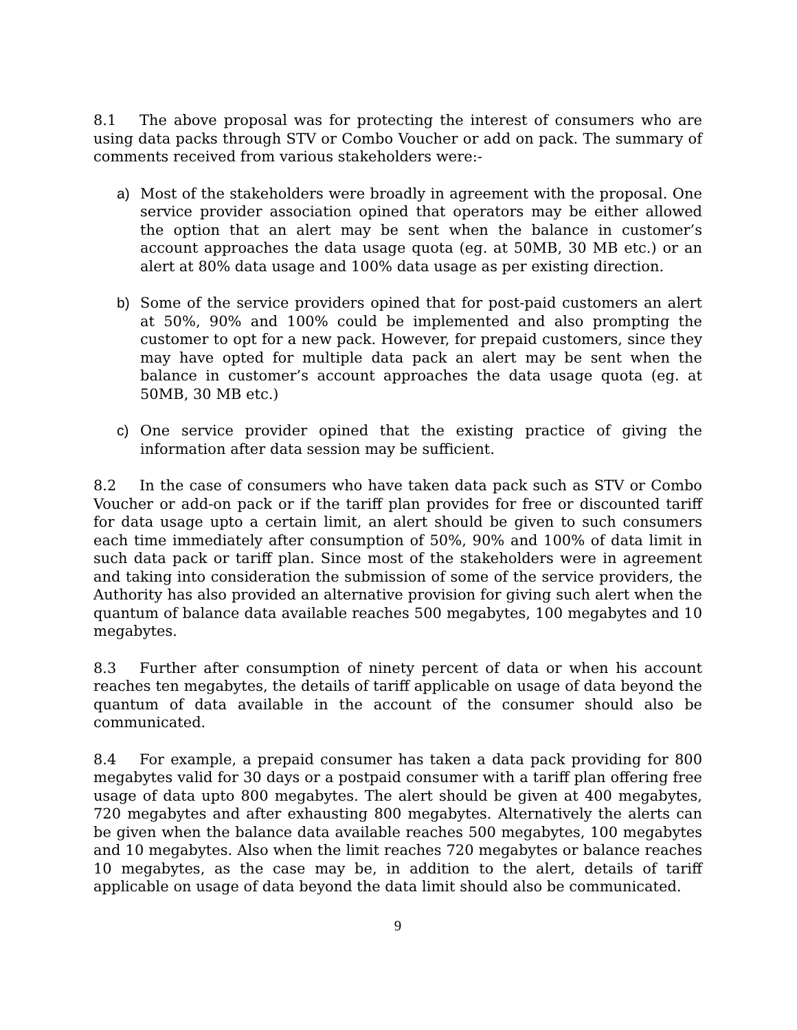8.1 The above proposal was for protecting the interest of consumers who are using data packs through STV or Combo Voucher or add on pack. The summary of comments received from various stakeholders were:-
a) Most of the stakeholders were broadly in agreement with the proposal. One service provider association opined that operators may be either allowed the option that an alert may be sent when the balance in customer’s account approaches the data usage quota (eg. at 50MB, 30 MB etc.) or an alert at 80% data usage and 100% data usage as per existing direction.
b) Some of the service providers opined that for post-paid customers an alert at 50%, 90% and 100% could be implemented and also prompting the customer to opt for a new pack. However, for prepaid customers, since they may have opted for multiple data pack an alert may be sent when the balance in customer’s account approaches the data usage quota (eg. at 50MB, 30 MB etc.)
c) One service provider opined that the existing practice of giving the information after data session may be sufficient.
8.2 In the case of consumers who have taken data pack such as STV or Combo Voucher or add-on pack or if the tariff plan provides for free or discounted tariff for data usage upto a certain limit, an alert should be given to such consumers each time immediately after consumption of 50%, 90% and 100% of data limit in such data pack or tariff plan. Since most of the stakeholders were in agreement and taking into consideration the submission of some of the service providers, the Authority has also provided an alternative provision for giving such alert when the quantum of balance data available reaches 500 megabytes, 100 megabytes and 10 megabytes.
8.3 Further after consumption of ninety percent of data or when his account reaches ten megabytes, the details of tariff applicable on usage of data beyond the quantum of data available in the account of the consumer should also be communicated.
8.4 For example, a prepaid consumer has taken a data pack providing for 800 megabytes valid for 30 days or a postpaid consumer with a tariff plan offering free usage of data upto 800 megabytes. The alert should be given at 400 megabytes, 720 megabytes and after exhausting 800 megabytes. Alternatively the alerts can be given when the balance data available reaches 500 megabytes, 100 megabytes and 10 megabytes. Also when the limit reaches 720 megabytes or balance reaches 10 megabytes, as the case may be, in addition to the alert, details of tariff applicable on usage of data beyond the data limit should also be communicated.
9